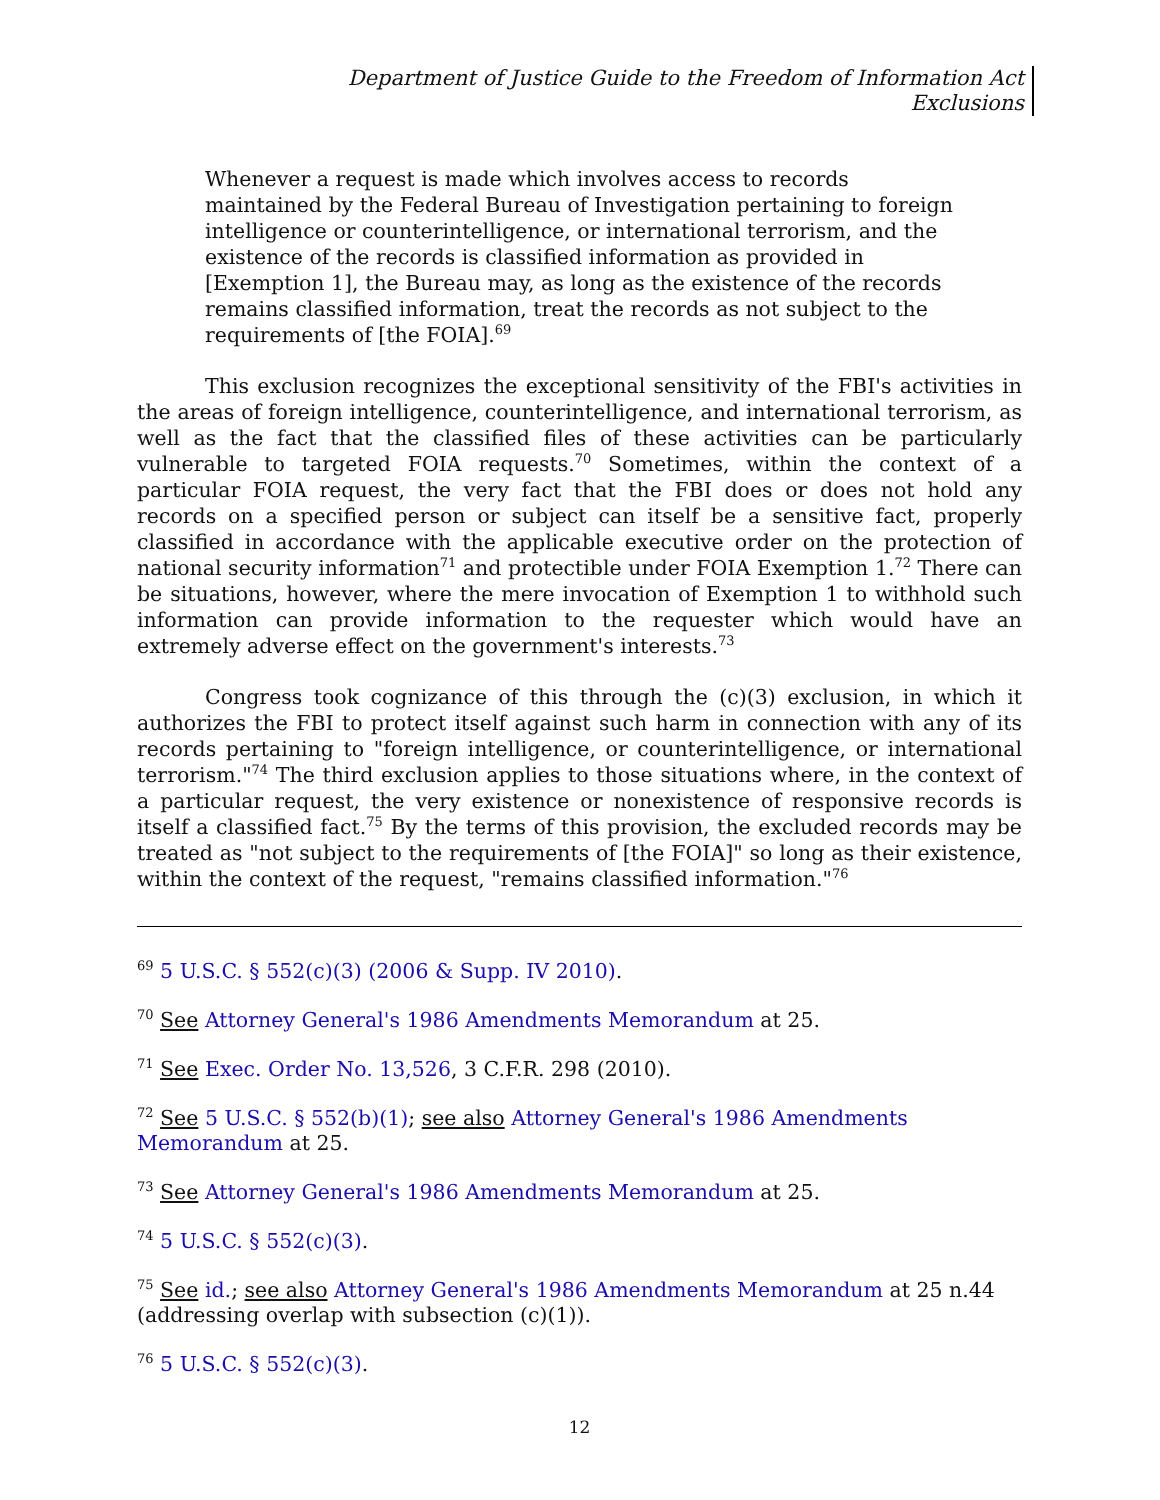Department of Justice Guide to the Freedom of Information Act
Exclusions
Whenever a request is made which involves access to records maintained by the Federal Bureau of Investigation pertaining to foreign intelligence or counterintelligence, or international terrorism, and the existence of the records is classified information as provided in [Exemption 1], the Bureau may, as long as the existence of the records remains classified information, treat the records as not subject to the requirements of [the FOIA].<sup>69</sup>
This exclusion recognizes the exceptional sensitivity of the FBI's activities in the areas of foreign intelligence, counterintelligence, and international terrorism, as well as the fact that the classified files of these activities can be particularly vulnerable to targeted FOIA requests.<sup>70</sup> Sometimes, within the context of a particular FOIA request, the very fact that the FBI does or does not hold any records on a specified person or subject can itself be a sensitive fact, properly classified in accordance with the applicable executive order on the protection of national security information<sup>71</sup> and protectible under FOIA Exemption 1.<sup>72</sup> There can be situations, however, where the mere invocation of Exemption 1 to withhold such information can provide information to the requester which would have an extremely adverse effect on the government's interests.<sup>73</sup>
Congress took cognizance of this through the (c)(3) exclusion, in which it authorizes the FBI to protect itself against such harm in connection with any of its records pertaining to "foreign intelligence, or counterintelligence, or international terrorism."<sup>74</sup> The third exclusion applies to those situations where, in the context of a particular request, the very existence or nonexistence of responsive records is itself a classified fact.<sup>75</sup> By the terms of this provision, the excluded records may be treated as "not subject to the requirements of [the FOIA]" so long as their existence, within the context of the request, "remains classified information."<sup>76</sup>
<sup>69</sup> 5 U.S.C. § 552(c)(3) (2006 & Supp. IV 2010).
<sup>70</sup> See Attorney General's 1986 Amendments Memorandum at 25.
<sup>71</sup> See Exec. Order No. 13,526, 3 C.F.R. 298 (2010).
<sup>72</sup> See 5 U.S.C. § 552(b)(1); see also Attorney General's 1986 Amendments Memorandum at 25.
<sup>73</sup> See Attorney General's 1986 Amendments Memorandum at 25.
<sup>74</sup> 5 U.S.C. § 552(c)(3).
<sup>75</sup> See id.; see also Attorney General's 1986 Amendments Memorandum at 25 n.44
(addressing overlap with subsection (c)(1)).
<sup>76</sup> 5 U.S.C. § 552(c)(3).
12